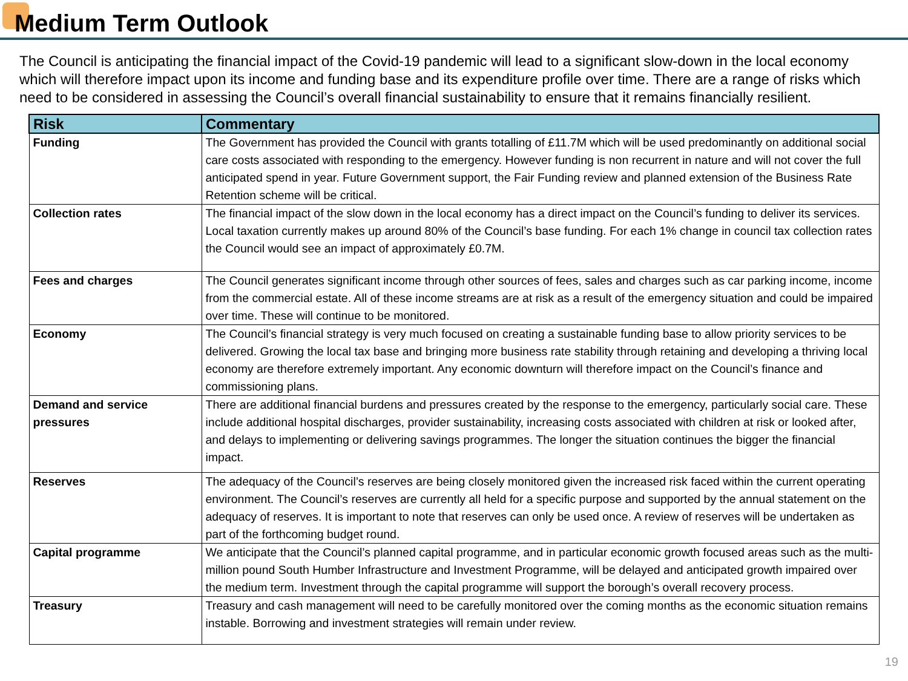Medium Term Outlook
The Council is anticipating the financial impact of the Covid-19 pandemic will lead to a significant slow-down in the local economy which will therefore impact upon its income and funding base and its expenditure profile over time. There are a range of risks which need to be considered in assessing the Council’s overall financial sustainability to ensure that it remains financially resilient.
| Risk | Commentary |
| --- | --- |
| Funding | The Government has provided the Council with grants totalling of £11.7M which will be used predominantly on additional social care costs associated with responding to the emergency. However funding is non recurrent in nature and will not cover the full anticipated spend in year. Future Government support, the Fair Funding review and planned extension of the Business Rate Retention scheme will be critical. |
| Collection rates | The financial impact of the slow down in the local economy has a direct impact on the Council’s funding to deliver its services. Local taxation currently makes up around 80% of the Council’s base funding. For each 1% change in council tax collection rates the Council would see an impact of approximately £0.7M. |
| Fees and charges | The Council generates significant income through other sources of fees, sales and charges such as car parking income, income from the commercial estate. All of these income streams are at risk as a result of the emergency situation and could be impaired over time. These will continue to be monitored. |
| Economy | The Council’s financial strategy is very much focused on creating a sustainable funding base to allow priority services to be delivered. Growing the local tax base and bringing more business rate stability through retaining and developing a thriving local economy are therefore extremely important. Any economic downturn will therefore impact on the Council’s finance and commissioning plans. |
| Demand and service pressures | There are additional financial burdens and pressures created by the response to the emergency, particularly social care. These include additional hospital discharges, provider sustainability, increasing costs associated with children at risk or looked after, and delays to implementing or delivering savings programmes. The longer the situation continues the bigger the financial impact. |
| Reserves | The adequacy of the Council’s reserves are being closely monitored given the increased risk faced within the current operating environment. The Council’s reserves are currently all held for a specific purpose and supported by the annual statement on the adequacy of reserves. It is important to note that reserves can only be used once. A review of reserves will be undertaken as part of the forthcoming budget round. |
| Capital programme | We anticipate that the Council’s planned capital programme, and in particular economic growth focused areas such as the multi-million pound South Humber Infrastructure and Investment Programme, will be delayed and anticipated growth impaired over the medium term. Investment through the capital programme will support the borough’s overall recovery process. |
| Treasury | Treasury and cash management will need to be carefully monitored over the coming months as the economic situation remains instable. Borrowing and investment strategies will remain under review. |
19